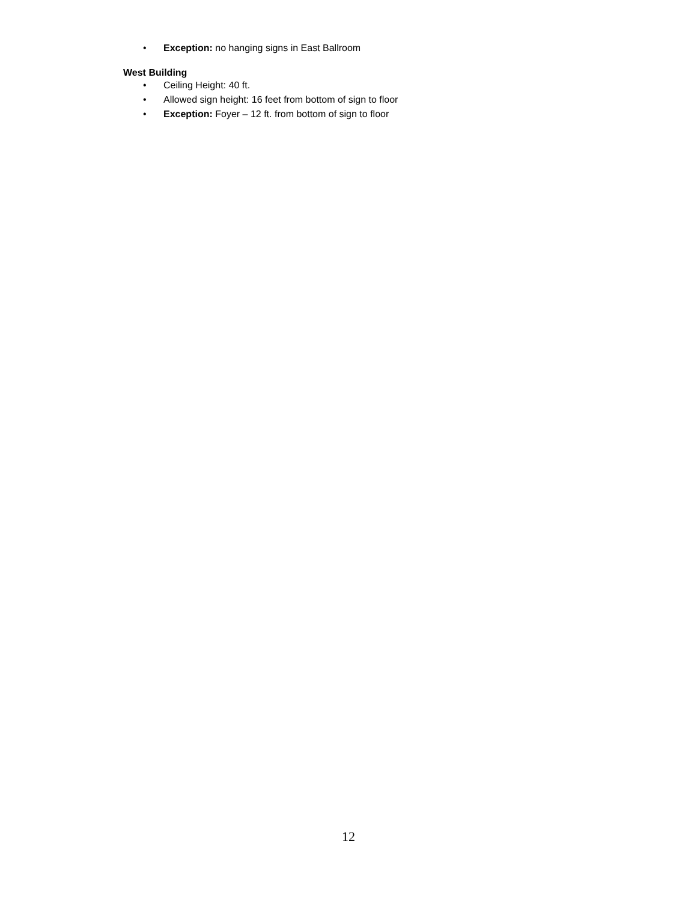• Exception: no hanging signs in East Ballroom
West Building
• Ceiling Height: 40 ft.
• Allowed sign height: 16 feet from bottom of sign to floor
• Exception: Foyer – 12 ft. from bottom of sign to floor
12